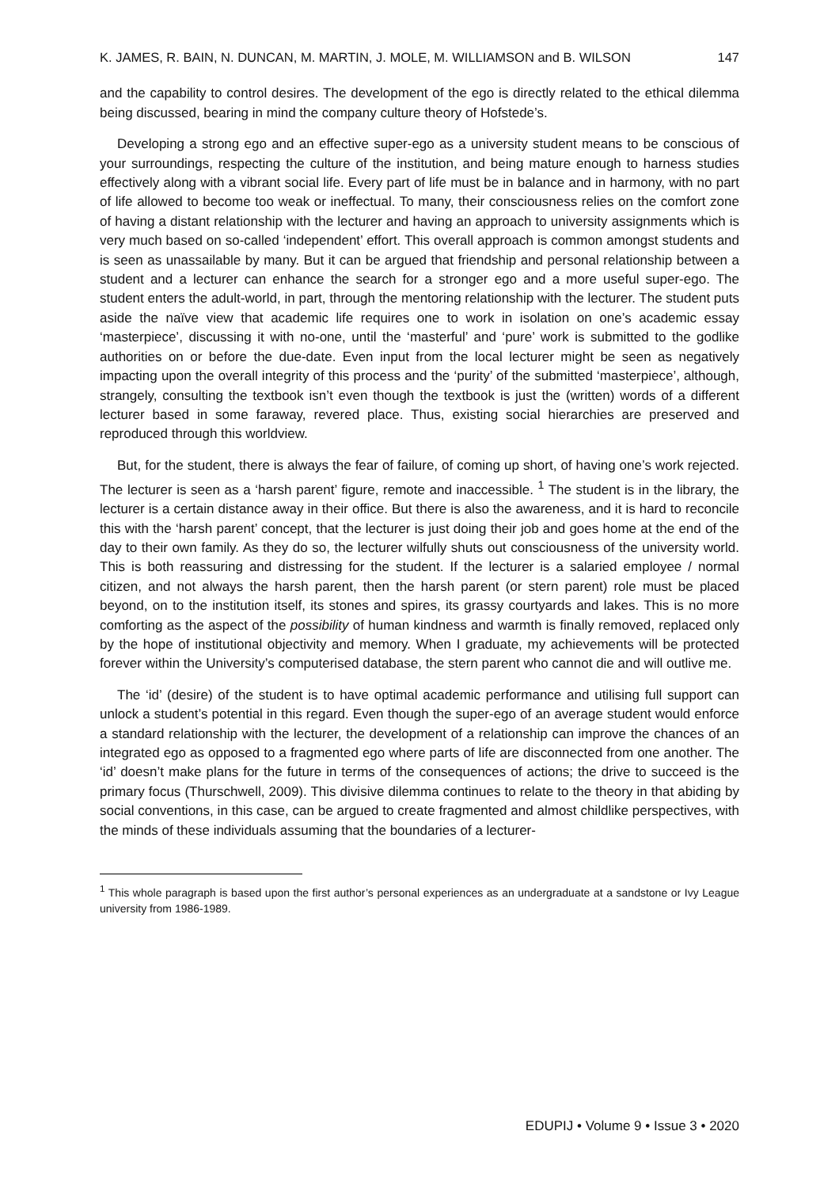K. JAMES, R. BAIN, N. DUNCAN, M. MARTIN, J. MOLE, M. WILLIAMSON and B. WILSON 147
and the capability to control desires. The development of the ego is directly related to the ethical dilemma being discussed, bearing in mind the company culture theory of Hofstede’s.
Developing a strong ego and an effective super-ego as a university student means to be conscious of your surroundings, respecting the culture of the institution, and being mature enough to harness studies effectively along with a vibrant social life. Every part of life must be in balance and in harmony, with no part of life allowed to become too weak or ineffectual. To many, their consciousness relies on the comfort zone of having a distant relationship with the lecturer and having an approach to university assignments which is very much based on so-called ‘independent’ effort. This overall approach is common amongst students and is seen as unassailable by many. But it can be argued that friendship and personal relationship between a student and a lecturer can enhance the search for a stronger ego and a more useful super-ego. The student enters the adult-world, in part, through the mentoring relationship with the lecturer. The student puts aside the naïve view that academic life requires one to work in isolation on one’s academic essay ‘masterpiece’, discussing it with no-one, until the ‘masterful’ and ‘pure’ work is submitted to the godlike authorities on or before the due-date. Even input from the local lecturer might be seen as negatively impacting upon the overall integrity of this process and the ‘purity’ of the submitted ‘masterpiece’, although, strangely, consulting the textbook isn’t even though the textbook is just the (written) words of a different lecturer based in some faraway, revered place. Thus, existing social hierarchies are preserved and reproduced through this worldview.
But, for the student, there is always the fear of failure, of coming up short, of having one’s work rejected. The lecturer is seen as a ‘harsh parent’ figure, remote and inaccessible. <sup>1</sup> The student is in the library, the lecturer is a certain distance away in their office. But there is also the awareness, and it is hard to reconcile this with the ‘harsh parent’ concept, that the lecturer is just doing their job and goes home at the end of the day to their own family. As they do so, the lecturer wilfully shuts out consciousness of the university world. This is both reassuring and distressing for the student. If the lecturer is a salaried employee / normal citizen, and not always the harsh parent, then the harsh parent (or stern parent) role must be placed beyond, on to the institution itself, its stones and spires, its grassy courtyards and lakes. This is no more comforting as the aspect of the possibility of human kindness and warmth is finally removed, replaced only by the hope of institutional objectivity and memory. When I graduate, my achievements will be protected forever within the University’s computerised database, the stern parent who cannot die and will outlive me.
The ‘id’ (desire) of the student is to have optimal academic performance and utilising full support can unlock a student’s potential in this regard. Even though the super-ego of an average student would enforce a standard relationship with the lecturer, the development of a relationship can improve the chances of an integrated ego as opposed to a fragmented ego where parts of life are disconnected from one another. The ‘id’ doesn’t make plans for the future in terms of the consequences of actions; the drive to succeed is the primary focus (Thurschwell, 2009). This divisive dilemma continues to relate to the theory in that abiding by social conventions, in this case, can be argued to create fragmented and almost childlike perspectives, with the minds of these individuals assuming that the boundaries of a lecturer-
<sup>1</sup> This whole paragraph is based upon the first author’s personal experiences as an undergraduate at a sandstone or Ivy League university from 1986-1989.
EDUPIJ • Volume 9 • Issue 3 • 2020